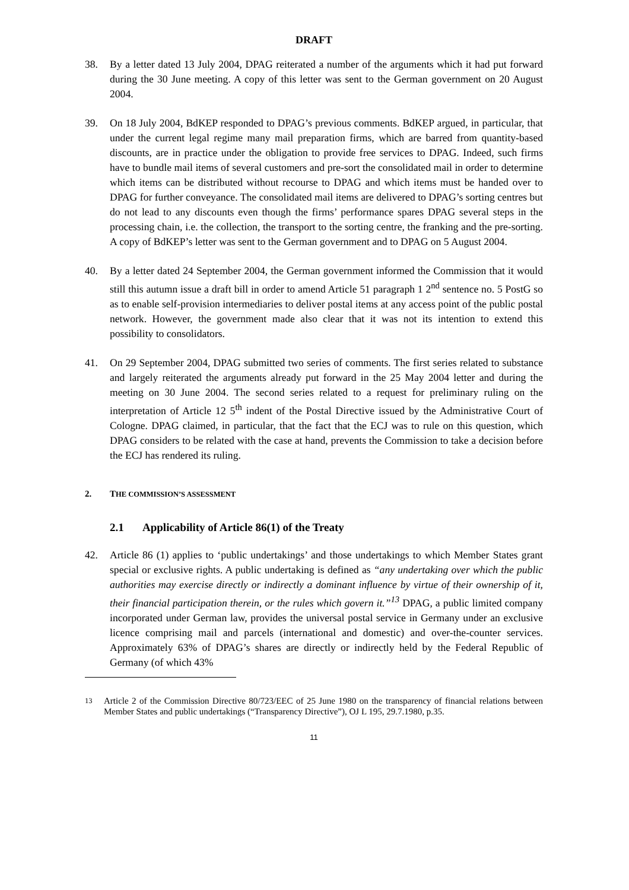DRAFT
38. By a letter dated 13 July 2004, DPAG reiterated a number of the arguments which it had put forward during the 30 June meeting. A copy of this letter was sent to the German government on 20 August 2004.
39. On 18 July 2004, BdKEP responded to DPAG’s previous comments. BdKEP argued, in particular, that under the current legal regime many mail preparation firms, which are barred from quantity-based discounts, are in practice under the obligation to provide free services to DPAG. Indeed, such firms have to bundle mail items of several customers and pre-sort the consolidated mail in order to determine which items can be distributed without recourse to DPAG and which items must be handed over to DPAG for further conveyance. The consolidated mail items are delivered to DPAG’s sorting centres but do not lead to any discounts even though the firms’ performance spares DPAG several steps in the processing chain, i.e. the collection, the transport to the sorting centre, the franking and the pre-sorting. A copy of BdKEP’s letter was sent to the German government and to DPAG on 5 August 2004.
40. By a letter dated 24 September 2004, the German government informed the Commission that it would still this autumn issue a draft bill in order to amend Article 51 paragraph 1 2<sup>nd</sup> sentence no. 5 PostG so as to enable self-provision intermediaries to deliver postal items at any access point of the public postal network. However, the government made also clear that it was not its intention to extend this possibility to consolidators.
41. On 29 September 2004, DPAG submitted two series of comments. The first series related to substance and largely reiterated the arguments already put forward in the 25 May 2004 letter and during the meeting on 30 June 2004. The second series related to a request for preliminary ruling on the interpretation of Article 12 5<sup>th</sup> indent of the Postal Directive issued by the Administrative Court of Cologne. DPAG claimed, in particular, that the fact that the ECJ was to rule on this question, which DPAG considers to be related with the case at hand, prevents the Commission to take a decision before the ECJ has rendered its ruling.
2. THE COMMISSION’S ASSESSMENT
2.1 Applicability of Article 86(1) of the Treaty
42. Article 86 (1) applies to ‘public undertakings’ and those undertakings to which Member States grant special or exclusive rights. A public undertaking is defined as “any undertaking over which the public authorities may exercise directly or indirectly a dominant influence by virtue of their ownership of it, their financial participation therein, or the rules which govern it.”<sup>13</sup> DPAG, a public limited company incorporated under German law, provides the universal postal service in Germany under an exclusive licence comprising mail and parcels (international and domestic) and over-the-counter services. Approximately 63% of DPAG’s shares are directly or indirectly held by the Federal Republic of Germany (of which 43%
<sup>13</sup> Article 2 of the Commission Directive 80/723/EEC of 25 June 1980 on the transparency of financial relations between Member States and public undertakings (“Transparency Directive”), OJ L 195, 29.7.1980, p.35.
11